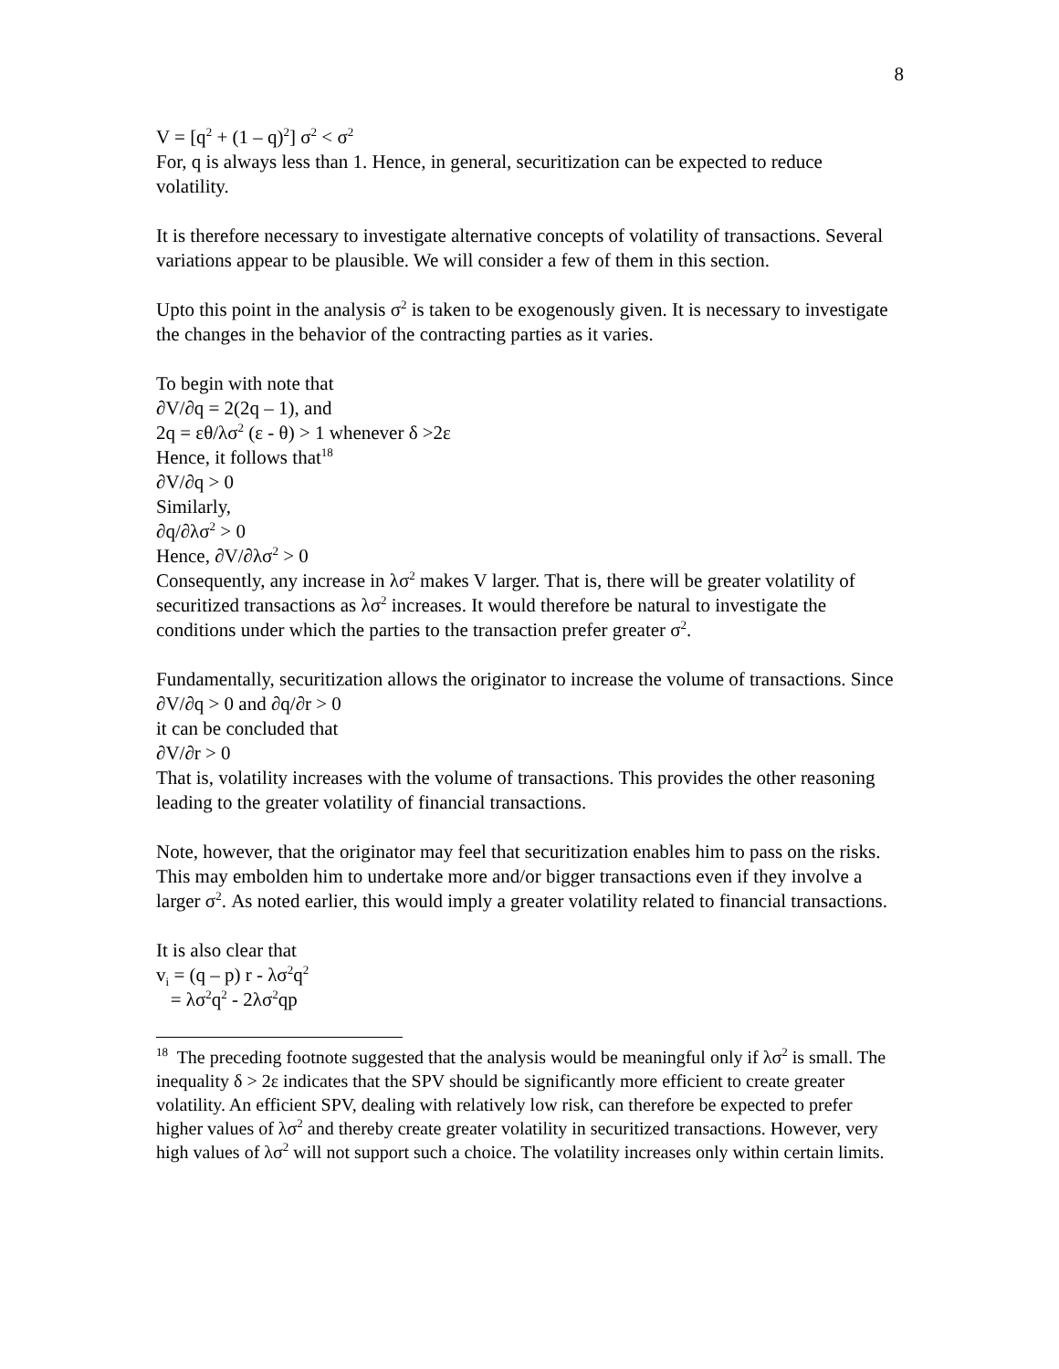8
V = [q<sup>2</sup> + (1 – q)<sup>2</sup>] σ<sup>2</sup> < σ<sup>2</sup>
For, q is always less than 1. Hence, in general, securitization can be expected to reduce volatility.
It is therefore necessary to investigate alternative concepts of volatility of transactions. Several variations appear to be plausible. We will consider a few of them in this section.
Upto this point in the analysis σ<sup>2</sup> is taken to be exogenously given. It is necessary to investigate the changes in the behavior of the contracting parties as it varies.
To begin with note that
∂V/∂q = 2(2q – 1), and
2q = εθ/λσ<sup>2</sup> (ε - θ) > 1 whenever δ >2ε
Hence, it follows that<sup>18</sup>
∂V/∂q > 0
Similarly,
∂q/∂λσ<sup>2</sup> > 0
Hence, ∂V/∂λσ<sup>2</sup> > 0
Consequently, any increase in λσ<sup>2</sup> makes V larger. That is, there will be greater volatility of securitized transactions as λσ<sup>2</sup> increases. It would therefore be natural to investigate the conditions under which the parties to the transaction prefer greater σ<sup>2</sup>.
Fundamentally, securitization allows the originator to increase the volume of transactions. Since
∂V/∂q > 0 and ∂q/∂r > 0
it can be concluded that
∂V/∂r > 0
That is, volatility increases with the volume of transactions. This provides the other reasoning leading to the greater volatility of financial transactions.
Note, however, that the originator may feel that securitization enables him to pass on the risks. This may embolden him to undertake more and/or bigger transactions even if they involve a larger σ<sup>2</sup>. As noted earlier, this would imply a greater volatility related to financial transactions.
It is also clear that
v<sub>i</sub> = (q – p) r - λσ<sup>2</sup>q<sup>2</sup>
= λσ<sup>2</sup>q<sup>2</sup> - 2λσ<sup>2</sup>qp
<sup>18</sup> The preceding footnote suggested that the analysis would be meaningful only if λσ<sup>2</sup> is small. The inequality δ > 2ε indicates that the SPV should be significantly more efficient to create greater volatility. An efficient SPV, dealing with relatively low risk, can therefore be expected to prefer higher values of λσ<sup>2</sup> and thereby create greater volatility in securitized transactions. However, very high values of λσ<sup>2</sup> will not support such a choice. The volatility increases only within certain limits.